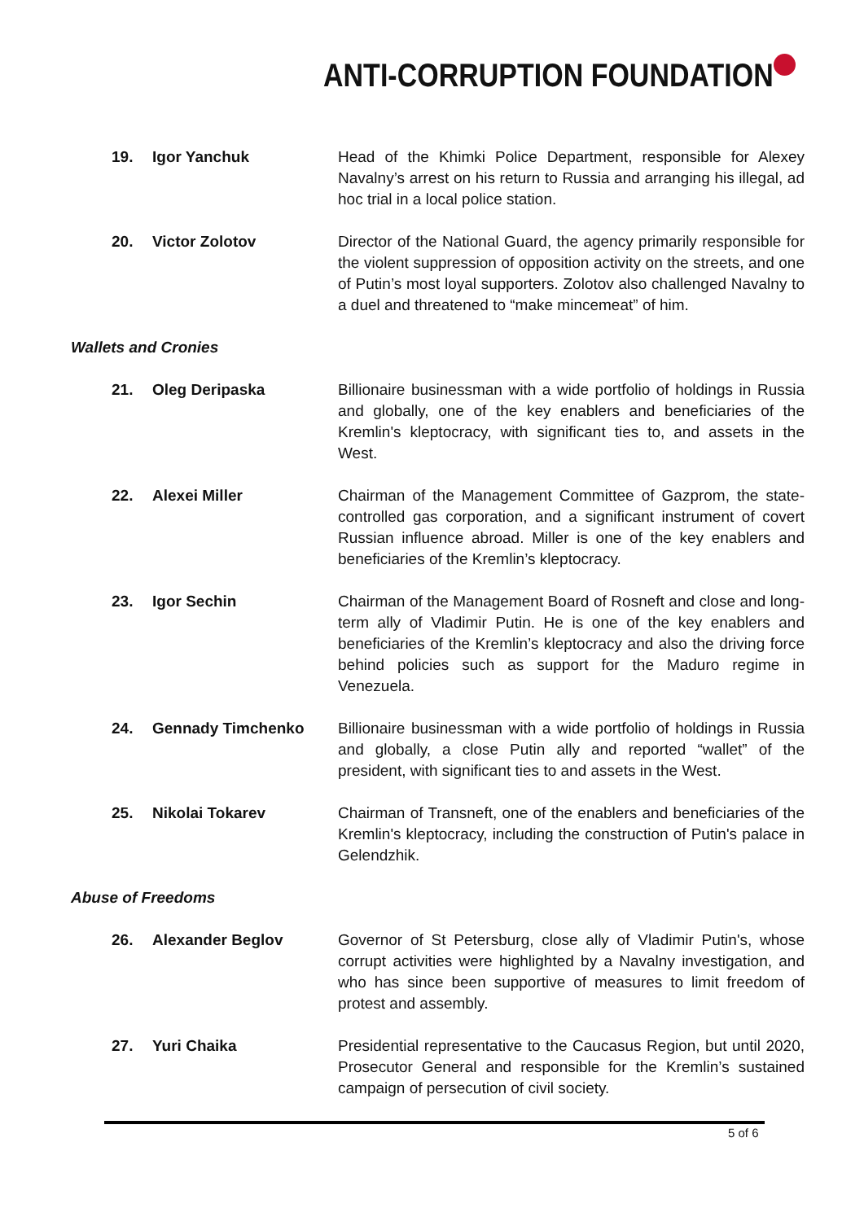ANTI-CORRUPTION FOUNDATION
19. Igor Yanchuk Head of the Khimki Police Department, responsible for Alexey Navalny’s arrest on his return to Russia and arranging his illegal, ad hoc trial in a local police station.
20. Victor Zolotov Director of the National Guard, the agency primarily responsible for the violent suppression of opposition activity on the streets, and one of Putin’s most loyal supporters. Zolotov also challenged Navalny to a duel and threatened to “make mincemeat” of him.
Wallets and Cronies
21. Oleg Deripaska Billionaire businessman with a wide portfolio of holdings in Russia and globally, one of the key enablers and beneficiaries of the Kremlin's kleptocracy, with significant ties to, and assets in the West.
22. Alexei Miller Chairman of the Management Committee of Gazprom, the state-controlled gas corporation, and a significant instrument of covert Russian influence abroad. Miller is one of the key enablers and beneficiaries of the Kremlin’s kleptocracy.
23. Igor Sechin Chairman of the Management Board of Rosneft and close and long-term ally of Vladimir Putin. He is one of the key enablers and beneficiaries of the Kremlin’s kleptocracy and also the driving force behind policies such as support for the Maduro regime in Venezuela.
24. Gennady Timchenko Billionaire businessman with a wide portfolio of holdings in Russia and globally, a close Putin ally and reported “wallet” of the president, with significant ties to and assets in the West.
25. Nikolai Tokarev Chairman of Transneft, one of the enablers and beneficiaries of the Kremlin's kleptocracy, including the construction of Putin's palace in Gelendzhik.
Abuse of Freedoms
26. Alexander Beglov Governor of St Petersburg, close ally of Vladimir Putin's, whose corrupt activities were highlighted by a Navalny investigation, and who has since been supportive of measures to limit freedom of protest and assembly.
27. Yuri Chaika Presidential representative to the Caucasus Region, but until 2020, Prosecutor General and responsible for the Kremlin’s sustained campaign of persecution of civil society.
5 of 6